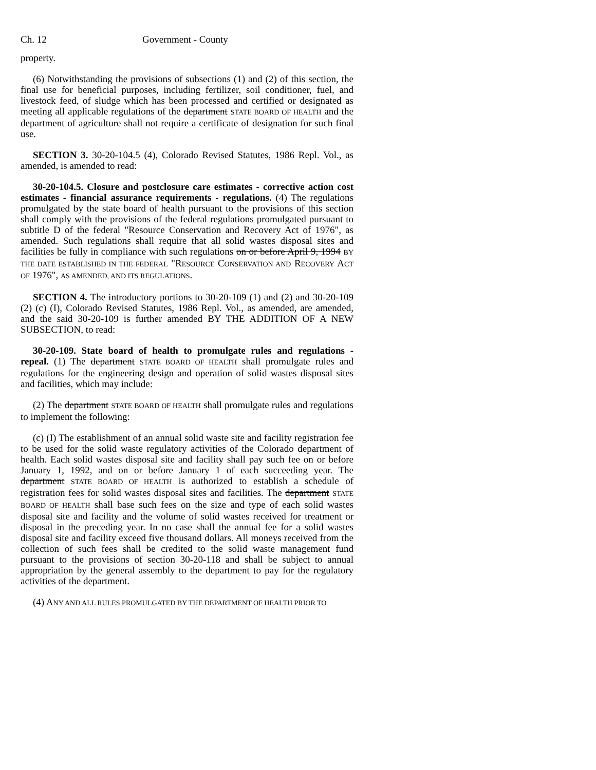Ch. 12 Government - County
property.
(6) Notwithstanding the provisions of subsections (1) and (2) of this section, the final use for beneficial purposes, including fertilizer, soil conditioner, fuel, and livestock feed, of sludge which has been processed and certified or designated as meeting all applicable regulations of the department STATE BOARD OF HEALTH and the department of agriculture shall not require a certificate of designation for such final use.
SECTION 3. 30-20-104.5 (4), Colorado Revised Statutes, 1986 Repl. Vol., as amended, is amended to read:
30-20-104.5. Closure and postclosure care estimates - corrective action cost estimates - financial assurance requirements - regulations. (4) The regulations promulgated by the state board of health pursuant to the provisions of this section shall comply with the provisions of the federal regulations promulgated pursuant to subtitle D of the federal "Resource Conservation and Recovery Act of 1976", as amended. Such regulations shall require that all solid wastes disposal sites and facilities be fully in compliance with such regulations on or before April 9, 1994 BY THE DATE ESTABLISHED IN THE FEDERAL "RESOURCE CONSERVATION AND RECOVERY ACT OF 1976", AS AMENDED, AND ITS REGULATIONS.
SECTION 4. The introductory portions to 30-20-109 (1) and (2) and 30-20-109 (2) (c) (I), Colorado Revised Statutes, 1986 Repl. Vol., as amended, are amended, and the said 30-20-109 is further amended BY THE ADDITION OF A NEW SUBSECTION, to read:
30-20-109. State board of health to promulgate rules and regulations - repeal. (1) The department STATE BOARD OF HEALTH shall promulgate rules and regulations for the engineering design and operation of solid wastes disposal sites and facilities, which may include:
(2) The department STATE BOARD OF HEALTH shall promulgate rules and regulations to implement the following:
(c) (I) The establishment of an annual solid waste site and facility registration fee to be used for the solid waste regulatory activities of the Colorado department of health. Each solid wastes disposal site and facility shall pay such fee on or before January 1, 1992, and on or before January 1 of each succeeding year. The department STATE BOARD OF HEALTH is authorized to establish a schedule of registration fees for solid wastes disposal sites and facilities. The department STATE BOARD OF HEALTH shall base such fees on the size and type of each solid wastes disposal site and facility and the volume of solid wastes received for treatment or disposal in the preceding year. In no case shall the annual fee for a solid wastes disposal site and facility exceed five thousand dollars. All moneys received from the collection of such fees shall be credited to the solid waste management fund pursuant to the provisions of section 30-20-118 and shall be subject to annual appropriation by the general assembly to the department to pay for the regulatory activities of the department.
(4) ANY AND ALL RULES PROMULGATED BY THE DEPARTMENT OF HEALTH PRIOR TO